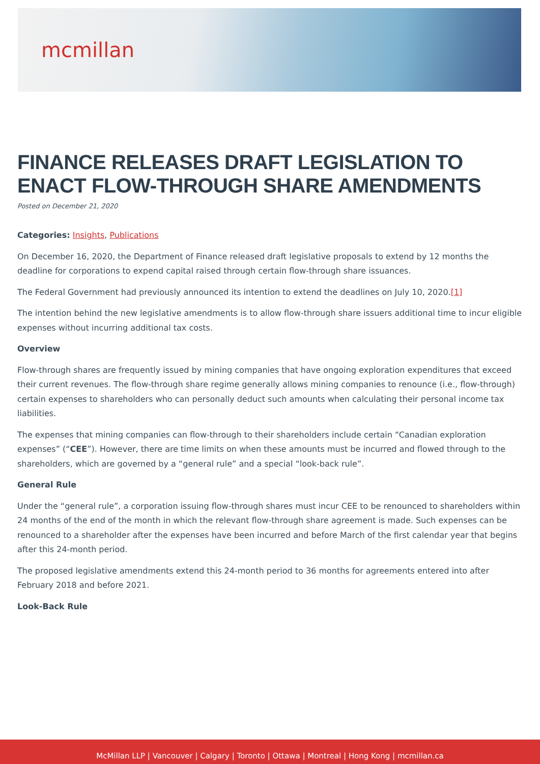mcmillan
FINANCE RELEASES DRAFT LEGISLATION TO ENACT FLOW-THROUGH SHARE AMENDMENTS
Posted on December 21, 2020
Categories: Insights, Publications
On December 16, 2020, the Department of Finance released draft legislative proposals to extend by 12 months the deadline for corporations to expend capital raised through certain flow-through share issuances.
The Federal Government had previously announced its intention to extend the deadlines on July 10, 2020.[1]
The intention behind the new legislative amendments is to allow flow-through share issuers additional time to incur eligible expenses without incurring additional tax costs.
Overview
Flow-through shares are frequently issued by mining companies that have ongoing exploration expenditures that exceed their current revenues. The flow-through share regime generally allows mining companies to renounce (i.e., flow-through) certain expenses to shareholders who can personally deduct such amounts when calculating their personal income tax liabilities.
The expenses that mining companies can flow-through to their shareholders include certain “Canadian exploration expenses” (“CEE”). However, there are time limits on when these amounts must be incurred and flowed through to the shareholders, which are governed by a “general rule” and a special “look-back rule”.
General Rule
Under the “general rule”, a corporation issuing flow-through shares must incur CEE to be renounced to shareholders within 24 months of the end of the month in which the relevant flow-through share agreement is made. Such expenses can be renounced to a shareholder after the expenses have been incurred and before March of the first calendar year that begins after this 24-month period.
The proposed legislative amendments extend this 24-month period to 36 months for agreements entered into after February 2018 and before 2021.
Look-Back Rule
McMillan LLP | Vancouver | Calgary | Toronto | Ottawa | Montreal | Hong Kong | mcmillan.ca